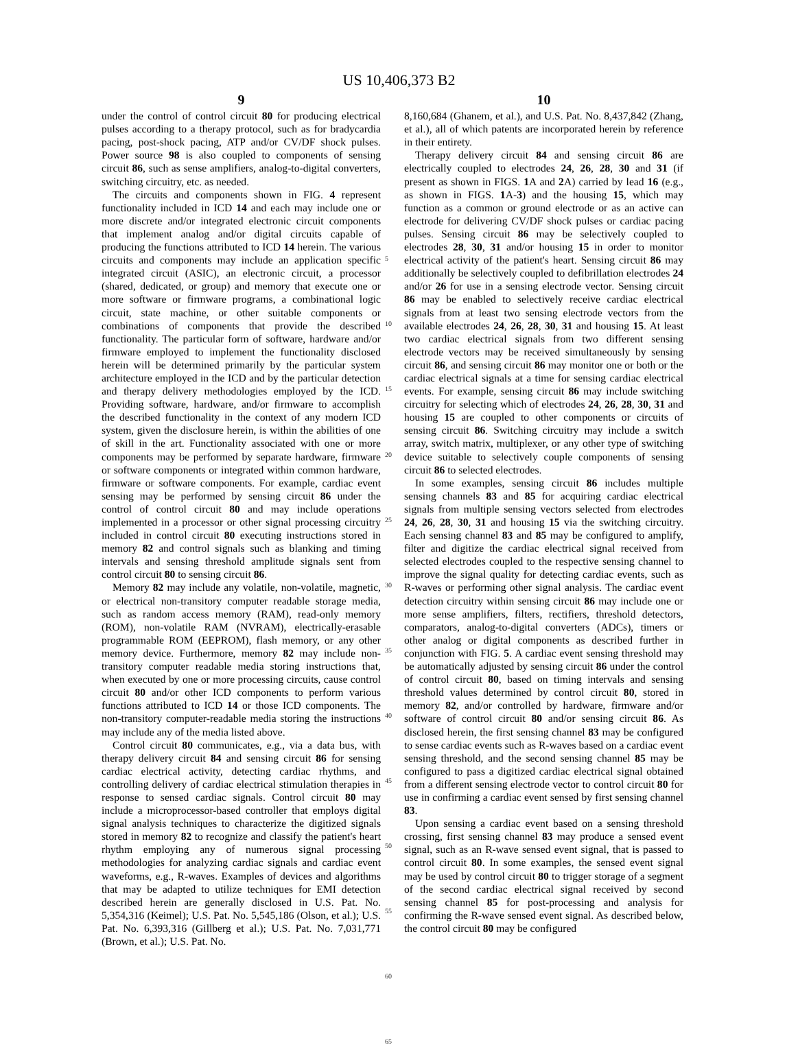US 10,406,373 B2
9
under the control of control circuit 80 for producing electrical pulses according to a therapy protocol, such as for bradycardia pacing, post-shock pacing, ATP and/or CV/DF shock pulses. Power source 98 is also coupled to components of sensing circuit 86, such as sense amplifiers, analog-to-digital converters, switching circuitry, etc. as needed.
The circuits and components shown in FIG. 4 represent functionality included in ICD 14 and each may include one or more discrete and/or integrated electronic circuit components that implement analog and/or digital circuits capable of producing the functions attributed to ICD 14 herein. The various circuits and components may include an application specific integrated circuit (ASIC), an electronic circuit, a processor (shared, dedicated, or group) and memory that execute one or more software or firmware programs, a combinational logic circuit, state machine, or other suitable components or combinations of components that provide the described functionality. The particular form of software, hardware and/or firmware employed to implement the functionality disclosed herein will be determined primarily by the particular system architecture employed in the ICD and by the particular detection and therapy delivery methodologies employed by the ICD. Providing software, hardware, and/or firmware to accomplish the described functionality in the context of any modern ICD system, given the disclosure herein, is within the abilities of one of skill in the art. Functionality associated with one or more components may be performed by separate hardware, firmware or software components or integrated within common hardware, firmware or software components. For example, cardiac event sensing may be performed by sensing circuit 86 under the control of control circuit 80 and may include operations implemented in a processor or other signal processing circuitry included in control circuit 80 executing instructions stored in memory 82 and control signals such as blanking and timing intervals and sensing threshold amplitude signals sent from control circuit 80 to sensing circuit 86.
Memory 82 may include any volatile, non-volatile, magnetic, or electrical non-transitory computer readable storage media, such as random access memory (RAM), read-only memory (ROM), non-volatile RAM (NVRAM), electrically-erasable programmable ROM (EEPROM), flash memory, or any other memory device. Furthermore, memory 82 may include non-transitory computer readable media storing instructions that, when executed by one or more processing circuits, cause control circuit 80 and/or other ICD components to perform various functions attributed to ICD 14 or those ICD components. The non-transitory computer-readable media storing the instructions may include any of the media listed above.
Control circuit 80 communicates, e.g., via a data bus, with therapy delivery circuit 84 and sensing circuit 86 for sensing cardiac electrical activity, detecting cardiac rhythms, and controlling delivery of cardiac electrical stimulation therapies in response to sensed cardiac signals. Control circuit 80 may include a microprocessor-based controller that employs digital signal analysis techniques to characterize the digitized signals stored in memory 82 to recognize and classify the patient's heart rhythm employing any of numerous signal processing methodologies for analyzing cardiac signals and cardiac event waveforms, e.g., R-waves. Examples of devices and algorithms that may be adapted to utilize techniques for EMI detection described herein are generally disclosed in U.S. Pat. No. 5,354,316 (Keimel); U.S. Pat. No. 5,545,186 (Olson, et al.); U.S. Pat. No. 6,393,316 (Gillberg et al.); U.S. Pat. No. 7,031,771 (Brown, et al.); U.S. Pat. No.
5
10
15
20
25
30
35
40
45
50
55
60
65
10
8,160,684 (Ghanem, et al.), and U.S. Pat. No. 8,437,842 (Zhang, et al.), all of which patents are incorporated herein by reference in their entirety.
Therapy delivery circuit 84 and sensing circuit 86 are electrically coupled to electrodes 24, 26, 28, 30 and 31 (if present as shown in FIGS. 1 A and 2 A) carried by lead 16 (e.g., as shown in FIGS. 1 A-3) and the housing 15, which may function as a common or ground electrode or as an active can electrode for delivering CV/DF shock pulses or cardiac pacing pulses. Sensing circuit 86 may be selectively coupled to electrodes 28, 30, 31 and/or housing 15 in order to monitor electrical activity of the patient's heart. Sensing circuit 86 may additionally be selectively coupled to defibrillation electrodes 24 and/or 26 for use in a sensing electrode vector. Sensing circuit 86 may be enabled to selectively receive cardiac electrical signals from at least two sensing electrode vectors from the available electrodes 24, 26, 28, 30, 31 and housing 15. At least two cardiac electrical signals from two different sensing electrode vectors may be received simultaneously by sensing circuit 86, and sensing circuit 86 may monitor one or both or the cardiac electrical signals at a time for sensing cardiac electrical events. For example, sensing circuit 86 may include switching circuitry for selecting which of electrodes 24, 26, 28, 30, 31 and housing 15 are coupled to other components or circuits of sensing circuit 86. Switching circuitry may include a switch array, switch matrix, multiplexer, or any other type of switching device suitable to selectively couple components of sensing circuit 86 to selected electrodes.
In some examples, sensing circuit 86 includes multiple sensing channels 83 and 85 for acquiring cardiac electrical signals from multiple sensing vectors selected from electrodes 24, 26, 28, 30, 31 and housing 15 via the switching circuitry. Each sensing channel 83 and 85 may be configured to amplify, filter and digitize the cardiac electrical signal received from selected electrodes coupled to the respective sensing channel to improve the signal quality for detecting cardiac events, such as R-waves or performing other signal analysis. The cardiac event detection circuitry within sensing circuit 86 may include one or more sense amplifiers, filters, rectifiers, threshold detectors, comparators, analog-to-digital converters (ADCs), timers or other analog or digital components as described further in conjunction with FIG. 5. A cardiac event sensing threshold may be automatically adjusted by sensing circuit 86 under the control of control circuit 80, based on timing intervals and sensing threshold values determined by control circuit 80, stored in memory 82, and/or controlled by hardware, firmware and/or software of control circuit 80 and/or sensing circuit 86. As disclosed herein, the first sensing channel 83 may be configured to sense cardiac events such as R-waves based on a cardiac event sensing threshold, and the second sensing channel 85 may be configured to pass a digitized cardiac electrical signal obtained from a different sensing electrode vector to control circuit 80 for use in confirming a cardiac event sensed by first sensing channel 83.
Upon sensing a cardiac event based on a sensing threshold crossing, first sensing channel 83 may produce a sensed event signal, such as an R-wave sensed event signal, that is passed to control circuit 80. In some examples, the sensed event signal may be used by control circuit 80 to trigger storage of a segment of the second cardiac electrical signal received by second sensing channel 85 for post-processing and analysis for confirming the R-wave sensed event signal. As described below, the control circuit 80 may be configured